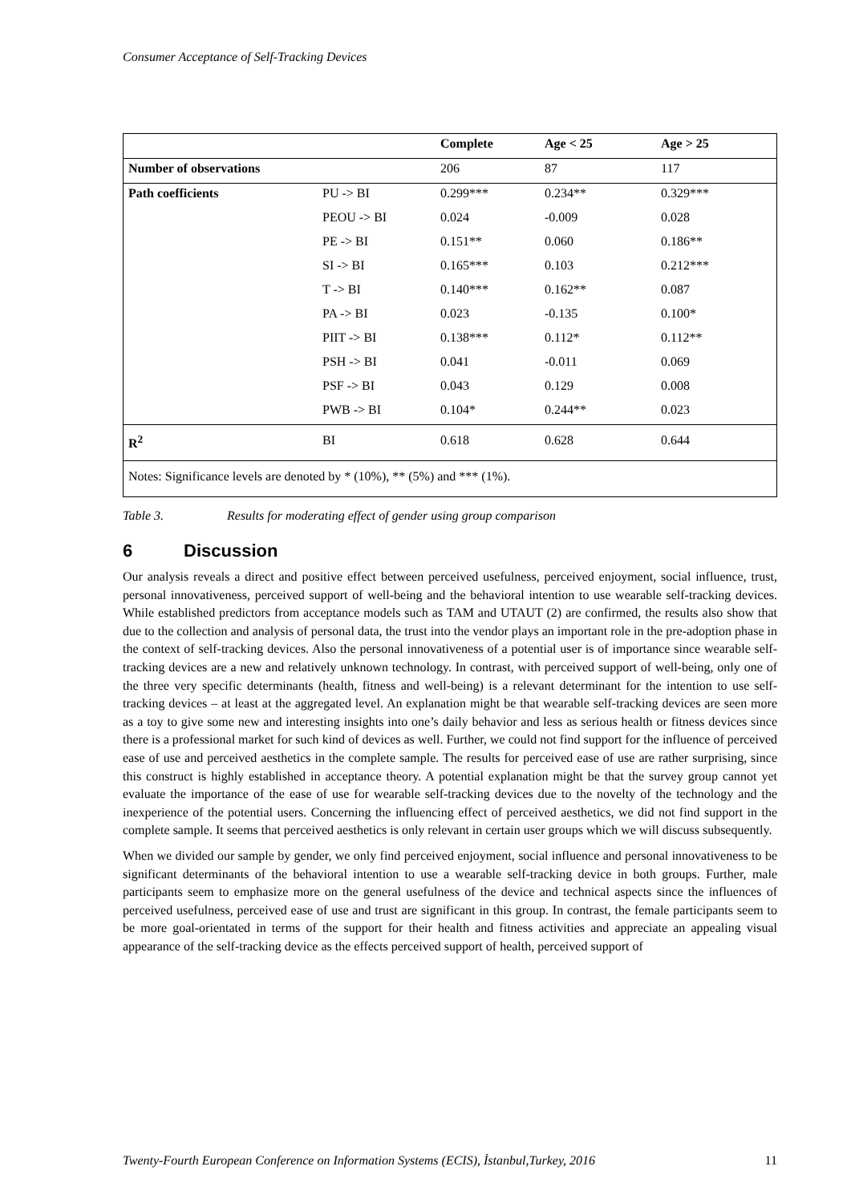Consumer Acceptance of Self-Tracking Devices
| | | Complete | Age < 25 | Age > 25 |
| --- | --- | --- | --- | --- |
| Number of observations | | 206 | 87 | 117 |
| Path coefficients | PU -> BI | 0.299*** | 0.234** | 0.329*** |
| | PEOU -> BI | 0.024 | -0.009 | 0.028 |
| | PE -> BI | 0.151** | 0.060 | 0.186** |
| | SI -> BI | 0.165*** | 0.103 | 0.212*** |
| | T -> BI | 0.140*** | 0.162** | 0.087 |
| | PA -> BI | 0.023 | -0.135 | 0.100* |
| | PIIT -> BI | 0.138*** | 0.112* | 0.112** |
| | PSH -> BI | 0.041 | -0.011 | 0.069 |
| | PSF -> BI | 0.043 | 0.129 | 0.008 |
| | PWB -> BI | 0.104* | 0.244** | 0.023 |
| R<sup>2</sup> | BI | 0.618 | 0.628 | 0.644 |
| Notes: Significance levels are denoted by * (10%), ** (5%) and *** (1%). | | | | |
Table 3. Results for moderating effect of gender using group comparison
6 Discussion
Our analysis reveals a direct and positive effect between perceived usefulness, perceived enjoyment, social influence, trust, personal innovativeness, perceived support of well-being and the behavioral intention to use wearable self-tracking devices. While established predictors from acceptance models such as TAM and UTAUT (2) are confirmed, the results also show that due to the collection and analysis of personal data, the trust into the vendor plays an important role in the pre-adoption phase in the context of self-tracking devices. Also the personal innovativeness of a potential user is of importance since wearable self-tracking devices are a new and relatively unknown technology. In contrast, with perceived support of well-being, only one of the three very specific determinants (health, fitness and well-being) is a relevant determinant for the intention to use self-tracking devices – at least at the aggregated level. An explanation might be that wearable self-tracking devices are seen more as a toy to give some new and interesting insights into one’s daily behavior and less as serious health or fitness devices since there is a professional market for such kind of devices as well. Further, we could not find support for the influence of perceived ease of use and perceived aesthetics in the complete sample. The results for perceived ease of use are rather surprising, since this construct is highly established in acceptance theory. A potential explanation might be that the survey group cannot yet evaluate the importance of the ease of use for wearable self-tracking devices due to the novelty of the technology and the inexperience of the potential users. Concerning the influencing effect of perceived aesthetics, we did not find support in the complete sample. It seems that perceived aesthetics is only relevant in certain user groups which we will discuss subsequently.
When we divided our sample by gender, we only find perceived enjoyment, social influence and personal innovativeness to be significant determinants of the behavioral intention to use a wearable self-tracking device in both groups. Further, male participants seem to emphasize more on the general usefulness of the device and technical aspects since the influences of perceived usefulness, perceived ease of use and trust are significant in this group. In contrast, the female participants seem to be more goal-orientated in terms of the support for their health and fitness activities and appreciate an appealing visual appearance of the self-tracking device as the effects perceived support of health, perceived support of
Twenty-Fourth European Conference on Information Systems (ECIS), İstanbul,Turkey, 2016 11